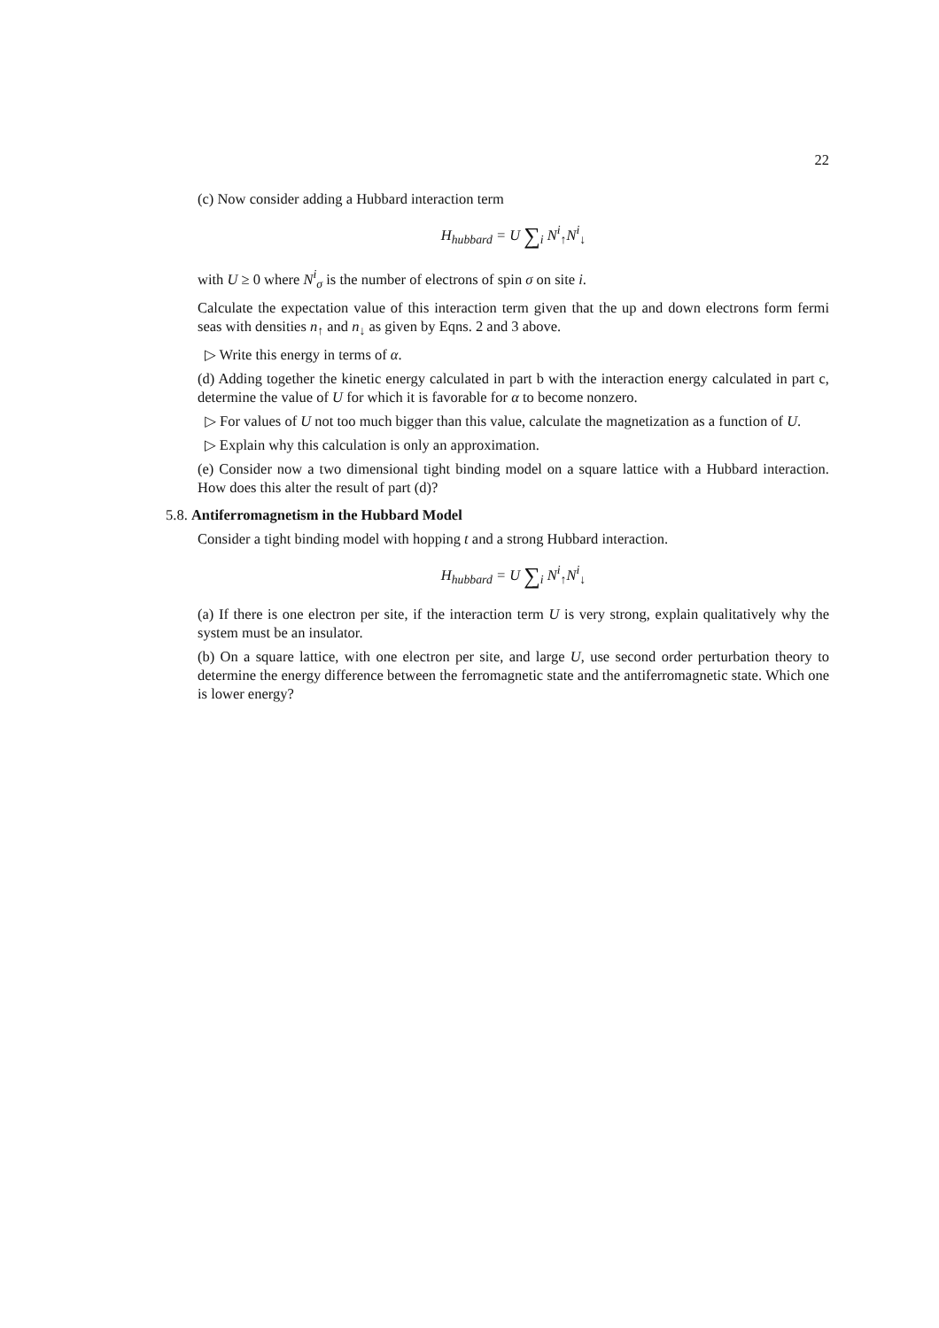22
(c) Now consider adding a Hubbard interaction term
H<sub>hubbard</sub> = U ∑<sub>i</sub> N<sup>i</sup><sub>↑</sub>N<sup>i</sup><sub>↓</sub>
with U ≥ 0 where N<sup>i</sup><sub>σ</sub> is the number of electrons of spin σ on site i.
Calculate the expectation value of this interaction term given that the up and down electrons form fermi seas with densities n<sub>↑</sub> and n<sub>↓</sub> as given by Eqns. 2 and 3 above.
▷ Write this energy in terms of α.
(d) Adding together the kinetic energy calculated in part b with the interaction energy calculated in part c, determine the value of U for which it is favorable for α to become nonzero.
▷ For values of U not too much bigger than this value, calculate the magnetization as a function of U.
▷ Explain why this calculation is only an approximation.
(e) Consider now a two dimensional tight binding model on a square lattice with a Hubbard interaction. How does this alter the result of part (d)?
5.8. Antiferromagnetism in the Hubbard Model
Consider a tight binding model with hopping t and a strong Hubbard interaction.
H<sub>hubbard</sub> = U ∑<sub>i</sub> N<sup>i</sup><sub>↑</sub>N<sup>i</sup><sub>↓</sub>
(a) If there is one electron per site, if the interaction term U is very strong, explain qualitatively why the system must be an insulator.
(b) On a square lattice, with one electron per site, and large U, use second order perturbation theory to determine the energy difference between the ferromagnetic state and the antiferromagnetic state. Which one is lower energy?